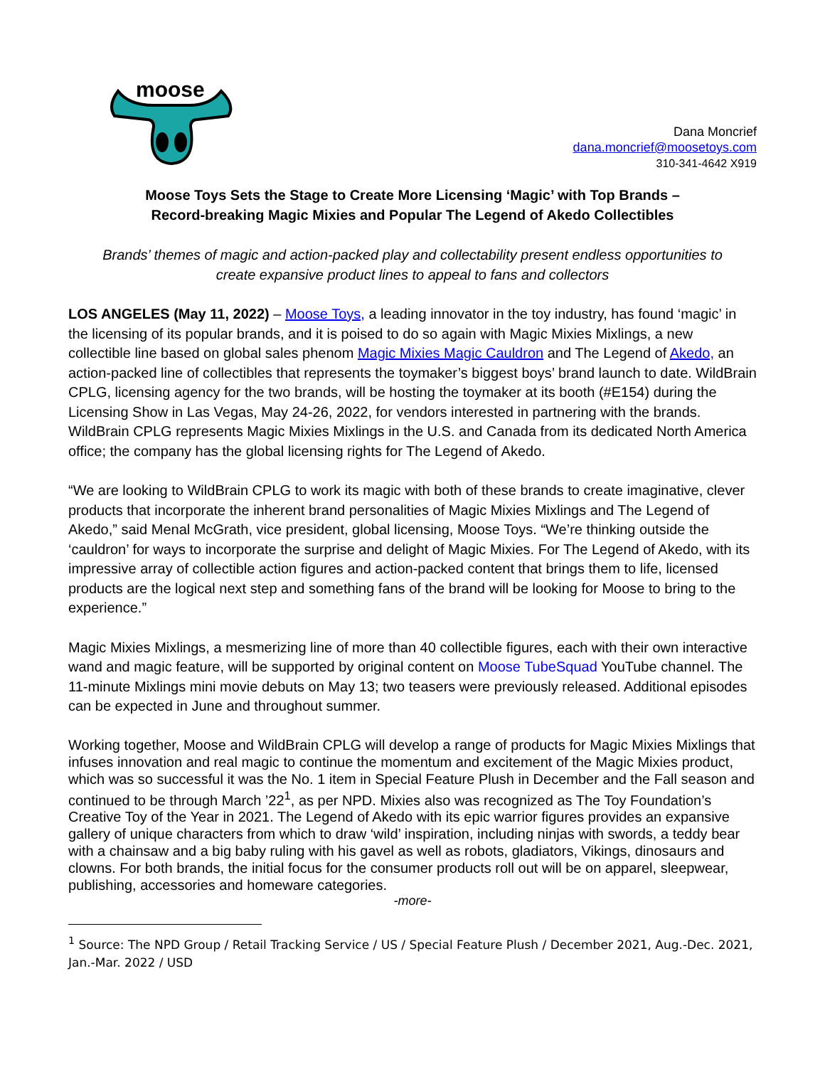moose
Dana Moncrief
dana.moncrief@moosetoys.com
310-341-4642 X919
Moose Toys Sets the Stage to Create More Licensing ‘Magic’ with Top Brands –
Record-breaking Magic Mixies and Popular The Legend of Akedo Collectibles
Brands’ themes of magic and action-packed play and collectability present endless opportunities to
create expansive product lines to appeal to fans and collectors
LOS ANGELES (May 11, 2022) – Moose Toys, a leading innovator in the toy industry, has found ‘magic’ in the licensing of its popular brands, and it is poised to do so again with Magic Mixies Mixlings, a new collectible line based on global sales phenom Magic Mixies Magic Cauldron and The Legend of Akedo, an action-packed line of collectibles that represents the toymaker’s biggest boys’ brand launch to date. WildBrain CPLG, licensing agency for the two brands, will be hosting the toymaker at its booth (#E154) during the Licensing Show in Las Vegas, May 24-26, 2022, for vendors interested in partnering with the brands. WildBrain CPLG represents Magic Mixies Mixlings in the U.S. and Canada from its dedicated North America office; the company has the global licensing rights for The Legend of Akedo.
“We are looking to WildBrain CPLG to work its magic with both of these brands to create imaginative, clever products that incorporate the inherent brand personalities of Magic Mixies Mixlings and The Legend of Akedo,” said Menal McGrath, vice president, global licensing, Moose Toys. “We’re thinking outside the ‘cauldron’ for ways to incorporate the surprise and delight of Magic Mixies. For The Legend of Akedo, with its impressive array of collectible action figures and action-packed content that brings them to life, licensed products are the logical next step and something fans of the brand will be looking for Moose to bring to the experience.”
Magic Mixies Mixlings, a mesmerizing line of more than 40 collectible figures, each with their own interactive wand and magic feature, will be supported by original content on Moose TubeSquad YouTube channel. The 11-minute Mixlings mini movie debuts on May 13; two teasers were previously released. Additional episodes can be expected in June and throughout summer.
Working together, Moose and WildBrain CPLG will develop a range of products for Magic Mixies Mixlings that infuses innovation and real magic to continue the momentum and excitement of the Magic Mixies product, which was so successful it was the No. 1 item in Special Feature Plush in December and the Fall season and continued to be through March ’22<sup>1</sup>, as per NPD. Mixies also was recognized as The Toy Foundation’s Creative Toy of the Year in 2021. The Legend of Akedo with its epic warrior figures provides an expansive gallery of unique characters from which to draw ‘wild’ inspiration, including ninjas with swords, a teddy bear with a chainsaw and a big baby ruling with his gavel as well as robots, gladiators, Vikings, dinosaurs and clowns. For both brands, the initial focus for the consumer products roll out will be on apparel, sleepwear, publishing, accessories and homeware categories.
-more-
<sup>1</sup> Source: The NPD Group / Retail Tracking Service / US / Special Feature Plush / December 2021, Aug.-Dec. 2021, Jan.-Mar. 2022 / USD